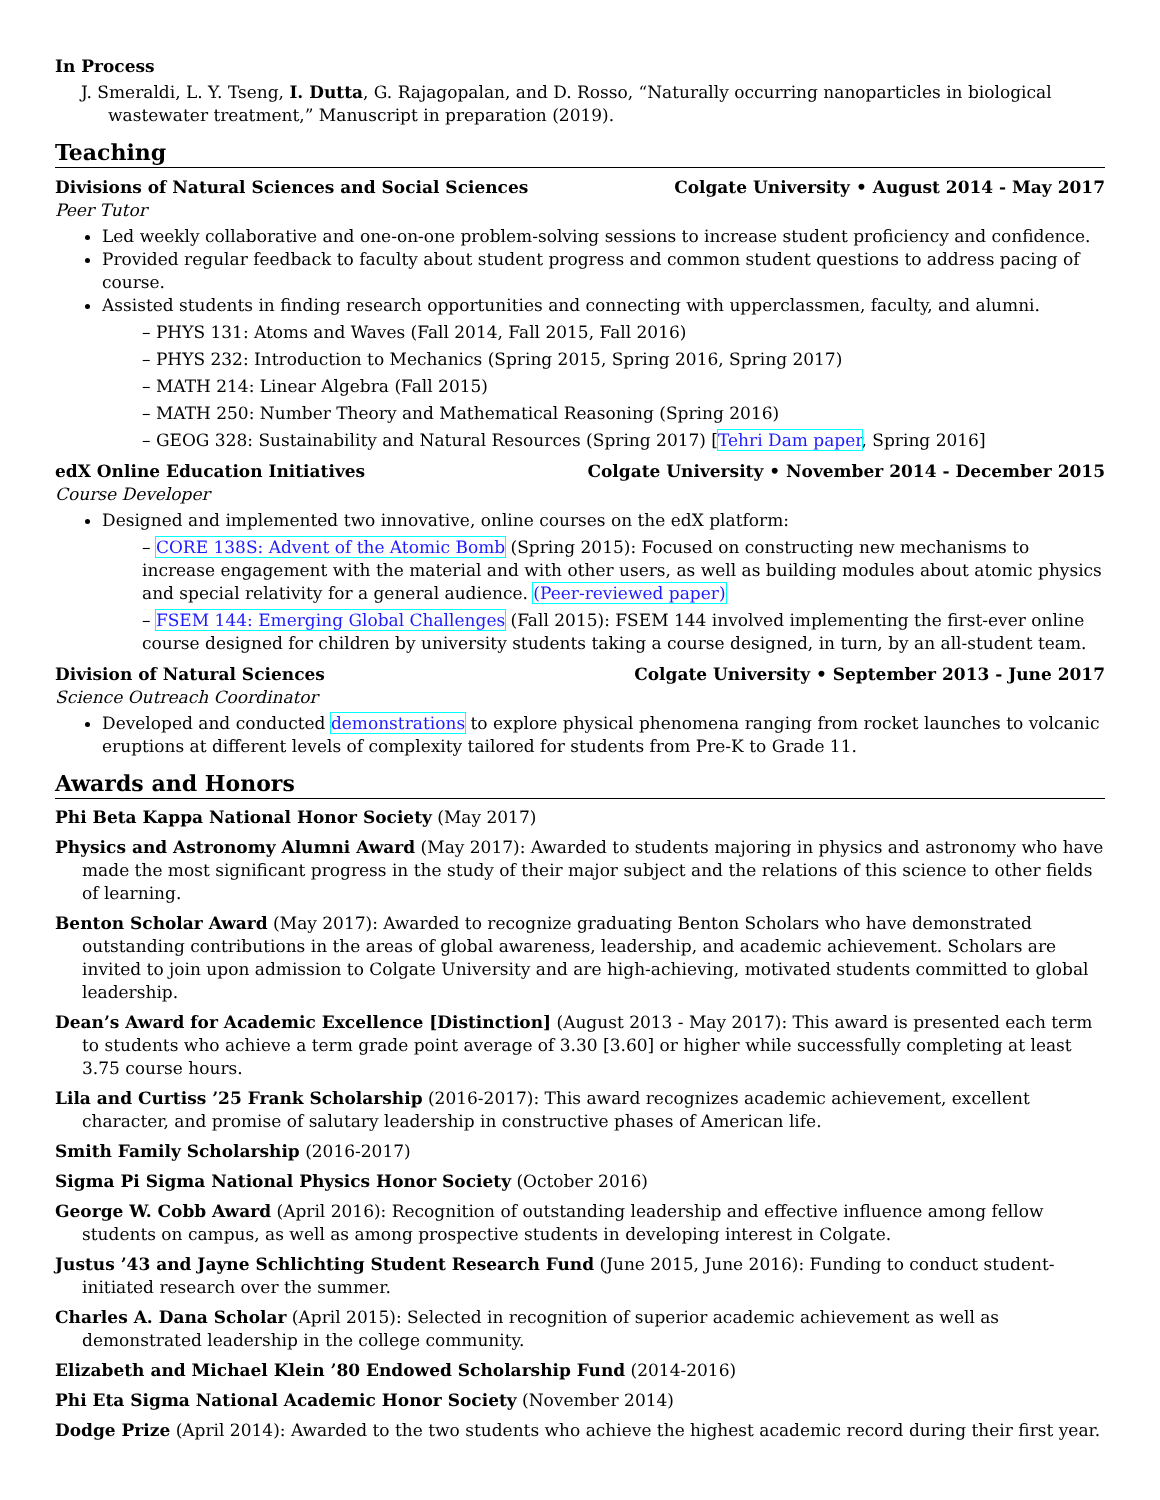In Process
J. Smeraldi, L. Y. Tseng, I. Dutta, G. Rajagopalan, and D. Rosso, “Naturally occurring nanoparticles in biological wastewater treatment,” Manuscript in preparation (2019).
Teaching
Divisions of Natural Sciences and Social Sciences Colgate University • August 2014 - May 2017
Peer Tutor
Led weekly collaborative and one-on-one problem-solving sessions to increase student proficiency and confidence.
Provided regular feedback to faculty about student progress and common student questions to address pacing of course.
Assisted students in finding research opportunities and connecting with upperclassmen, faculty, and alumni.
– PHYS 131: Atoms and Waves (Fall 2014, Fall 2015, Fall 2016)
– PHYS 232: Introduction to Mechanics (Spring 2015, Spring 2016, Spring 2017)
– MATH 214: Linear Algebra (Fall 2015)
– MATH 250: Number Theory and Mathematical Reasoning (Spring 2016)
– GEOG 328: Sustainability and Natural Resources (Spring 2017) [Tehri Dam paper, Spring 2016]
edX Online Education Initiatives Colgate University • November 2014 - December 2015
Course Developer
Designed and implemented two innovative, online courses on the edX platform:
– CORE 138S: Advent of the Atomic Bomb (Spring 2015): Focused on constructing new mechanisms to increase engagement with the material and with other users, as well as building modules about atomic physics and special relativity for a general audience. (Peer-reviewed paper)
– FSEM 144: Emerging Global Challenges (Fall 2015): FSEM 144 involved implementing the first-ever online course designed for children by university students taking a course designed, in turn, by an all-student team.
Division of Natural Sciences Colgate University • September 2013 - June 2017
Science Outreach Coordinator
Developed and conducted demonstrations to explore physical phenomena ranging from rocket launches to volcanic eruptions at different levels of complexity tailored for students from Pre-K to Grade 11.
Awards and Honors
Phi Beta Kappa National Honor Society (May 2017)
Physics and Astronomy Alumni Award (May 2017): Awarded to students majoring in physics and astronomy who have made the most significant progress in the study of their major subject and the relations of this science to other fields of learning.
Benton Scholar Award (May 2017): Awarded to recognize graduating Benton Scholars who have demonstrated outstanding contributions in the areas of global awareness, leadership, and academic achievement. Scholars are invited to join upon admission to Colgate University and are high-achieving, motivated students committed to global leadership.
Dean’s Award for Academic Excellence [Distinction] (August 2013 - May 2017): This award is presented each term to students who achieve a term grade point average of 3.30 [3.60] or higher while successfully completing at least 3.75 course hours.
Lila and Curtiss ’25 Frank Scholarship (2016-2017): This award recognizes academic achievement, excellent character, and promise of salutary leadership in constructive phases of American life.
Smith Family Scholarship (2016-2017)
Sigma Pi Sigma National Physics Honor Society (October 2016)
George W. Cobb Award (April 2016): Recognition of outstanding leadership and effective influence among fellow students on campus, as well as among prospective students in developing interest in Colgate.
Justus ’43 and Jayne Schlichting Student Research Fund (June 2015, June 2016): Funding to conduct student-initiated research over the summer.
Charles A. Dana Scholar (April 2015): Selected in recognition of superior academic achievement as well as demonstrated leadership in the college community.
Elizabeth and Michael Klein ’80 Endowed Scholarship Fund (2014-2016)
Phi Eta Sigma National Academic Honor Society (November 2014)
Dodge Prize (April 2014): Awarded to the two students who achieve the highest academic record during their first year.